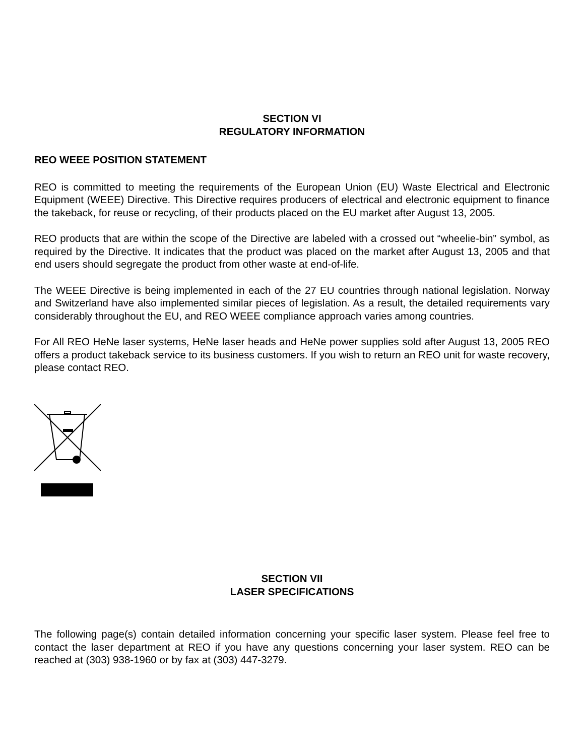SECTION VI
REGULATORY INFORMATION
REO WEEE POSITION STATEMENT
REO is committed to meeting the requirements of the European Union (EU) Waste Electrical and Electronic Equipment (WEEE) Directive. This Directive requires producers of electrical and electronic equipment to finance the takeback, for reuse or recycling, of their products placed on the EU market after August 13, 2005.
REO products that are within the scope of the Directive are labeled with a crossed out “wheelie-bin” symbol, as required by the Directive. It indicates that the product was placed on the market after August 13, 2005 and that end users should segregate the product from other waste at end-of-life.
The WEEE Directive is being implemented in each of the 27 EU countries through national legislation. Norway and Switzerland have also implemented similar pieces of legislation. As a result, the detailed requirements vary considerably throughout the EU, and REO WEEE compliance approach varies among countries.
For All REO HeNe laser systems, HeNe laser heads and HeNe power supplies sold after August 13, 2005 REO offers a product takeback service to its business customers. If you wish to return an REO unit for waste recovery, please contact REO.
SECTION VII
LASER SPECIFICATIONS
The following page(s) contain detailed information concerning your specific laser system. Please feel free to contact the laser department at REO if you have any questions concerning your laser system. REO can be reached at (303) 938-1960 or by fax at (303) 447-3279.